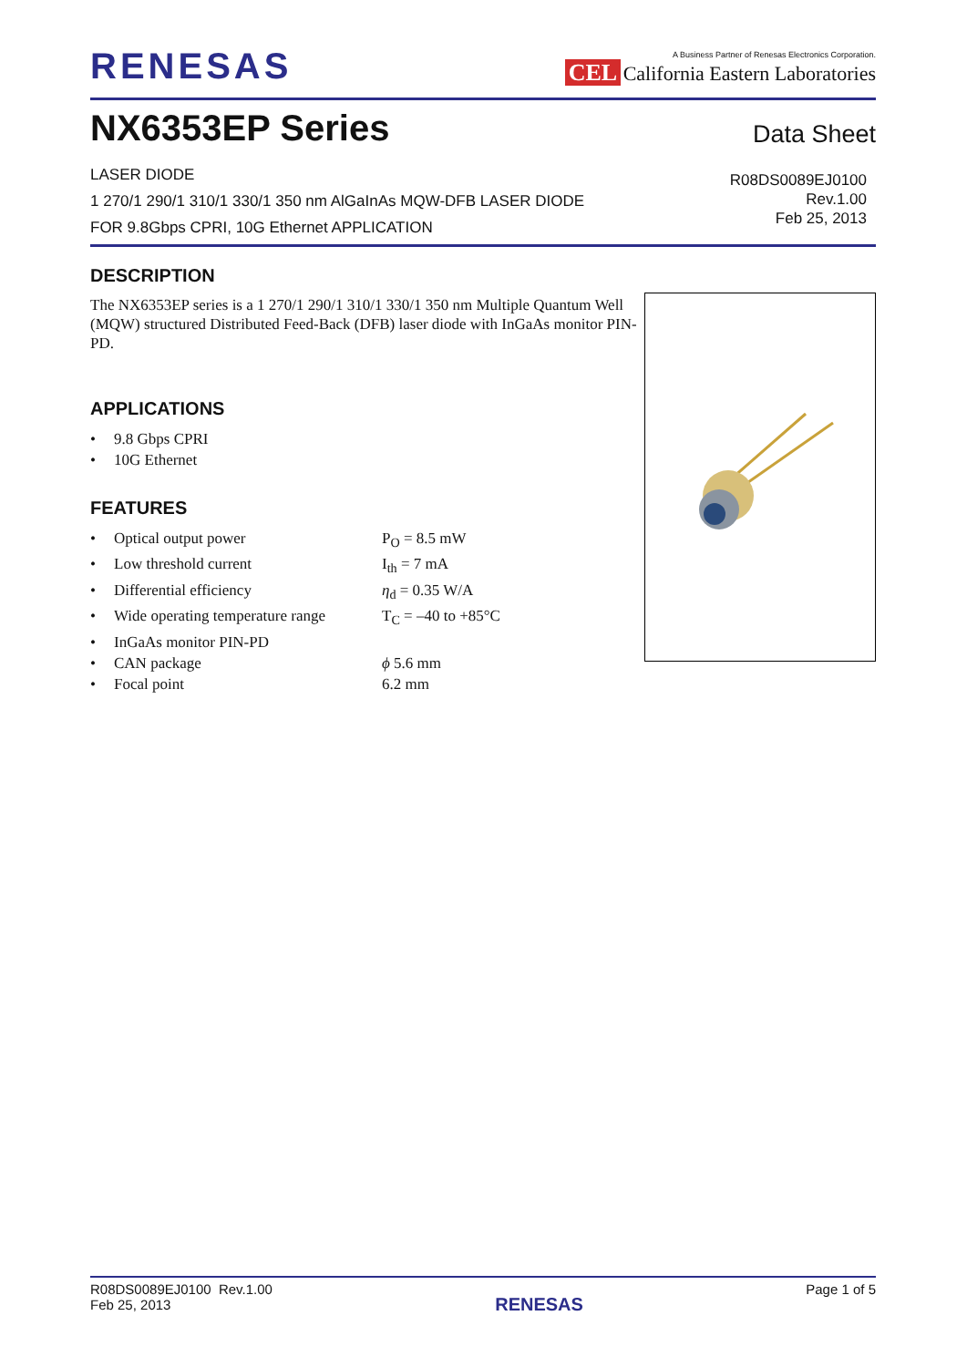RENESAS
A Business Partner of Renesas Electronics Corporation.
CEL California Eastern Laboratories
NX6353EP Series
Data Sheet
LASER DIODE
1 270/1 290/1 310/1 330/1 350 nm AlGaInAs MQW-DFB LASER DIODE
FOR 9.8Gbps CPRI, 10G Ethernet APPLICATION
R08DS0089EJ0100
Rev.1.00
Feb 25, 2013
DESCRIPTION
The NX6353EP series is a 1 270/1 290/1 310/1 330/1 350 nm Multiple Quantum Well (MQW) structured Distributed Feed-Back (DFB) laser diode with InGaAs monitor PIN-PD.
APPLICATIONS
• 9.8 Gbps CPRI
• 10G Ethernet
FEATURES
• Optical output power P<sub>O</sub> = 8.5 mW
• Low threshold current I<sub>th</sub> = 7 mA
• Differential efficiency η<sub>d</sub> = 0.35 W/A
• Wide operating temperature range T<sub>C</sub> = –40 to +85°C
• InGaAs monitor PIN-PD
• CAN package ϕ 5.6 mm
• Focal point 6.2 mm
R08DS0089EJ0100 Rev.1.00
Feb 25, 2013
RENESAS
Page 1 of 5